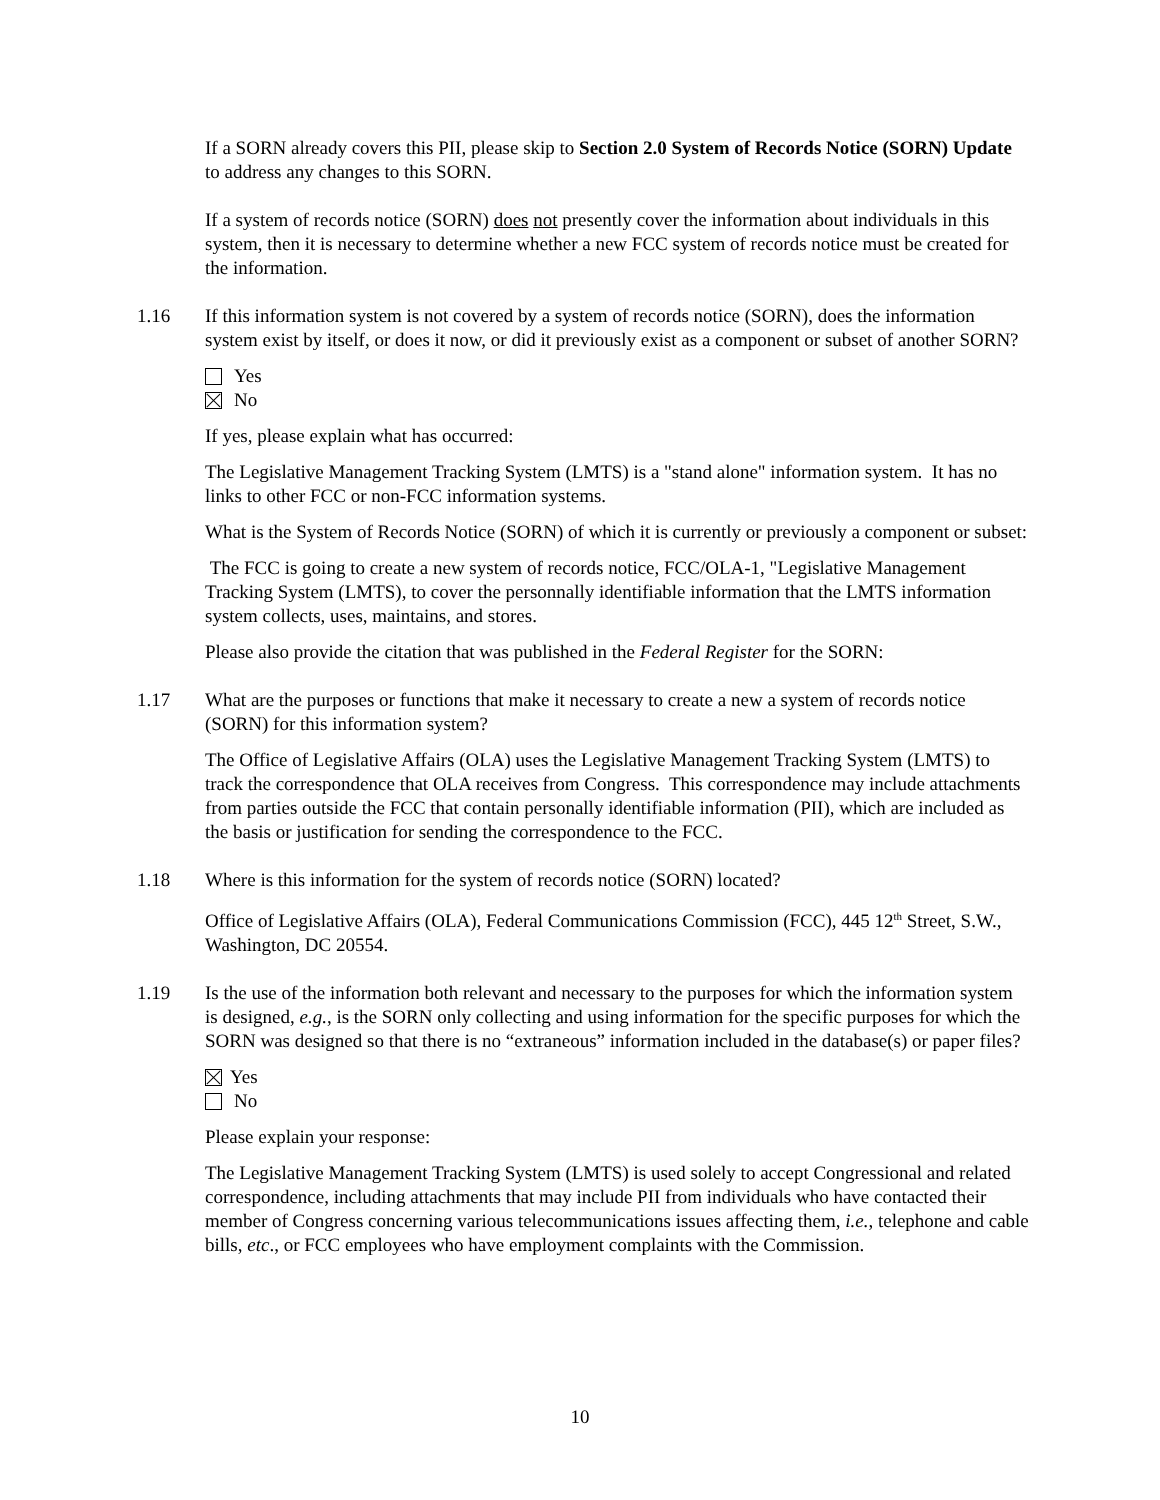If a SORN already covers this PII, please skip to Section 2.0 System of Records Notice (SORN) Update to address any changes to this SORN.
If a system of records notice (SORN) does not presently cover the information about individuals in this system, then it is necessary to determine whether a new FCC system of records notice must be created for the information.
1.16 If this information system is not covered by a system of records notice (SORN), does the information system exist by itself, or does it now, or did it previously exist as a component or subset of another SORN?
Yes
No
If yes, please explain what has occurred:
The Legislative Management Tracking System (LMTS) is a "stand alone" information system. It has no links to other FCC or non-FCC information systems.
What is the System of Records Notice (SORN) of which it is currently or previously a component or subset:
The FCC is going to create a new system of records notice, FCC/OLA-1, "Legislative Management Tracking System (LMTS), to cover the personnally identifiable information that the LMTS information system collects, uses, maintains, and stores.
Please also provide the citation that was published in the Federal Register for the SORN:
1.17 What are the purposes or functions that make it necessary to create a new a system of records notice (SORN) for this information system?
The Office of Legislative Affairs (OLA) uses the Legislative Management Tracking System (LMTS) to track the correspondence that OLA receives from Congress. This correspondence may include attachments from parties outside the FCC that contain personally identifiable information (PII), which are included as the basis or justification for sending the correspondence to the FCC.
1.18 Where is this information for the system of records notice (SORN) located?
Office of Legislative Affairs (OLA), Federal Communications Commission (FCC), 445 12<sup>th</sup> Street, S.W., Washington, DC 20554.
1.19 Is the use of the information both relevant and necessary to the purposes for which the information system is designed, e.g., is the SORN only collecting and using information for the specific purposes for which the SORN was designed so that there is no “extraneous” information included in the database(s) or paper files?
Yes
No
Please explain your response:
The Legislative Management Tracking System (LMTS) is used solely to accept Congressional and related correspondence, including attachments that may include PII from individuals who have contacted their member of Congress concerning various telecommunications issues affecting them, i.e., telephone and cable bills, etc., or FCC employees who have employment complaints with the Commission.
10